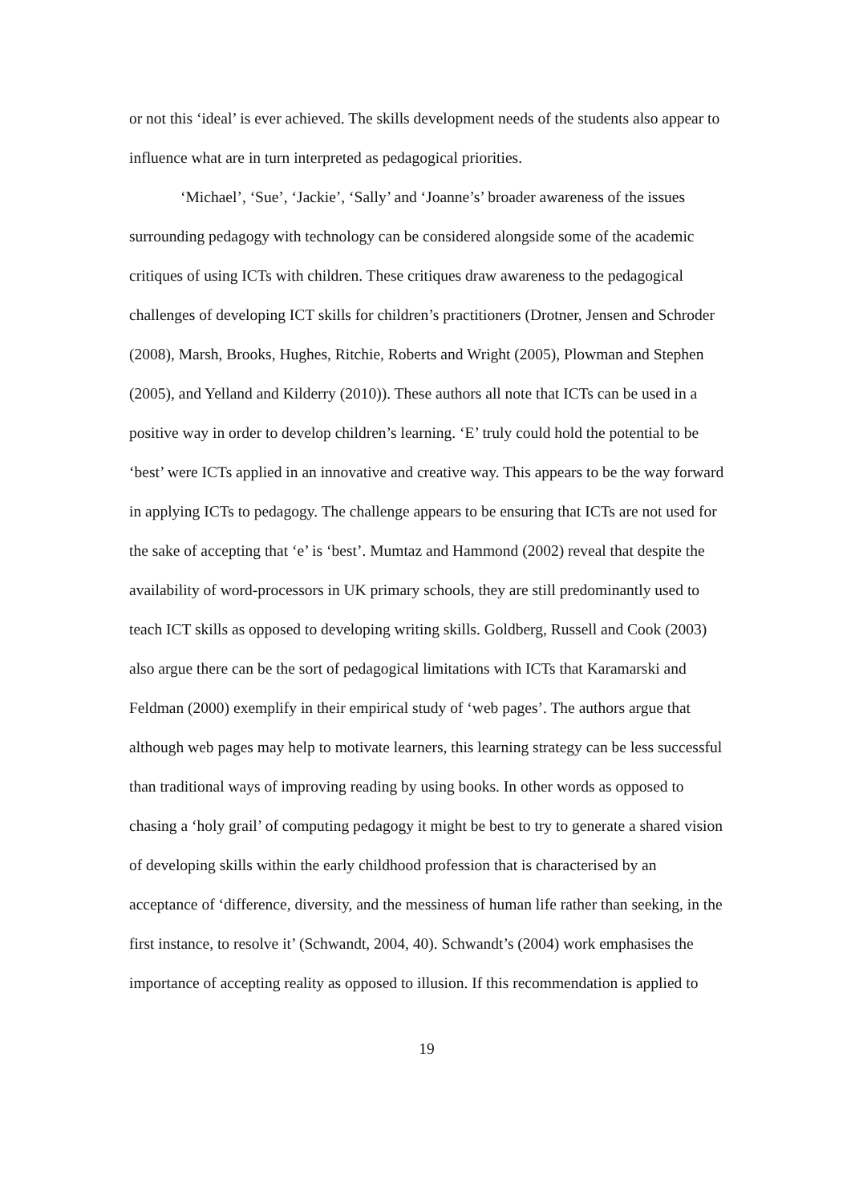or not this ‘ideal’ is ever achieved. The skills development needs of the students also appear to influence what are in turn interpreted as pedagogical priorities.
‘Michael’, ‘Sue’, ‘Jackie’, ‘Sally’ and ‘Joanne’s’ broader awareness of the issues surrounding pedagogy with technology can be considered alongside some of the academic critiques of using ICTs with children. These critiques draw awareness to the pedagogical challenges of developing ICT skills for children’s practitioners (Drotner, Jensen and Schroder (2008), Marsh, Brooks, Hughes, Ritchie, Roberts and Wright (2005), Plowman and Stephen (2005), and Yelland and Kilderry (2010)). These authors all note that ICTs can be used in a positive way in order to develop children’s learning. ‘E’ truly could hold the potential to be ‘best’ were ICTs applied in an innovative and creative way. This appears to be the way forward in applying ICTs to pedagogy. The challenge appears to be ensuring that ICTs are not used for the sake of accepting that ‘e’ is ‘best’. Mumtaz and Hammond (2002) reveal that despite the availability of word-processors in UK primary schools, they are still predominantly used to teach ICT skills as opposed to developing writing skills. Goldberg, Russell and Cook (2003) also argue there can be the sort of pedagogical limitations with ICTs that Karamarski and Feldman (2000) exemplify in their empirical study of ‘web pages’. The authors argue that although web pages may help to motivate learners, this learning strategy can be less successful than traditional ways of improving reading by using books. In other words as opposed to chasing a ‘holy grail’ of computing pedagogy it might be best to try to generate a shared vision of developing skills within the early childhood profession that is characterised by an acceptance of ‘difference, diversity, and the messiness of human life rather than seeking, in the first instance, to resolve it’ (Schwandt, 2004, 40). Schwandt’s (2004) work emphasises the importance of accepting reality as opposed to illusion. If this recommendation is applied to
19